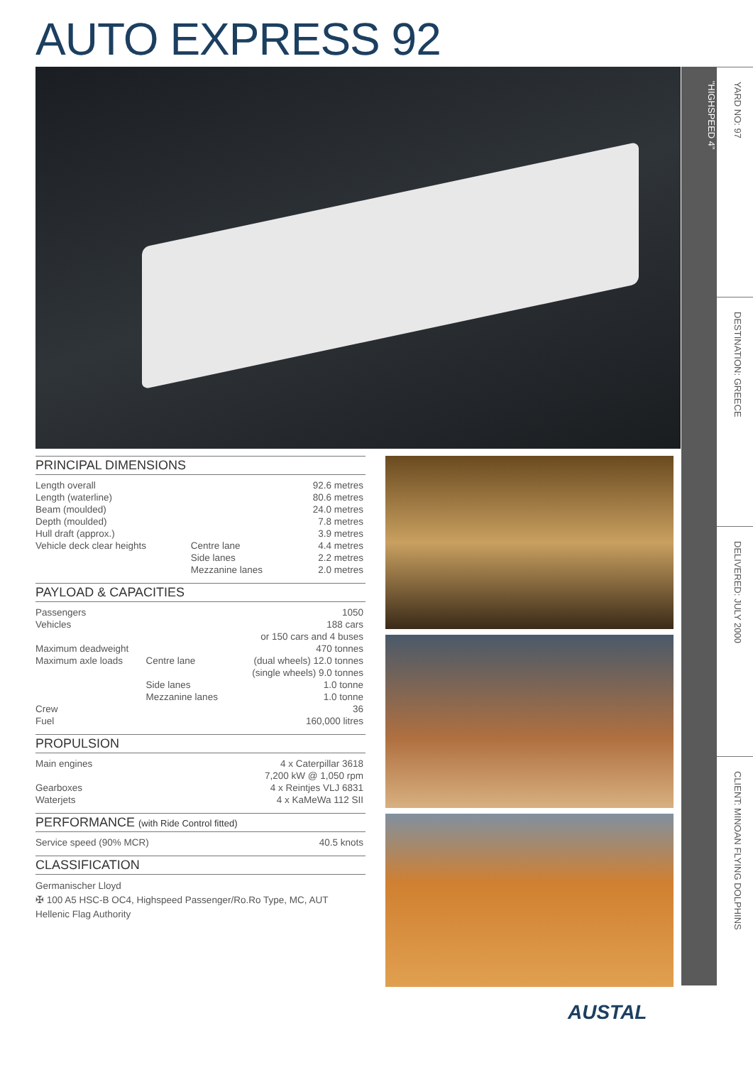AUTO EXPRESS 92
"HIGHSPEED 4"
YARD NO: 97
DESTINATION: GREECE
DELIVERED: JULY 2000
CLIENT: MINOAN FLYING DOLPHINS
PRINCIPAL DIMENSIONS
| Length overall | | 92.6 metres |
| Length (waterline) | | 80.6 metres |
| Beam (moulded) | | 24.0 metres |
| Depth (moulded) | | 7.8 metres |
| Hull draft (approx.) | | 3.9 metres |
| Vehicle deck clear heights | Centre lane | 4.4 metres |
| | Side lanes | 2.2 metres |
| | Mezzanine lanes | 2.0 metres |
PAYLOAD & CAPACITIES
| Passengers | | 1050 |
| Vehicles | | 188 cars |
| | | or 150 cars and 4 buses |
| Maximum deadweight | | 470 tonnes |
| Maximum axle loads | Centre lane | (dual wheels) 12.0 tonnes |
| | | (single wheels) 9.0 tonnes |
| | Side lanes | 1.0 tonne |
| | Mezzanine lanes | 1.0 tonne |
| Crew | | 36 |
| Fuel | | 160,000 litres |
PROPULSION
| Main engines | 4 x Caterpillar 3618 |
| | 7,200 kW @ 1,050 rpm |
| Gearboxes | 4 x Reintjes VLJ 6831 |
| Waterjets | 4 x KaMeWa 112 SII |
PERFORMANCE (with Ride Control fitted)
| Service speed (90% MCR) | 40.5 knots |
CLASSIFICATION
Germanischer Lloyd
✠ 100 A5 HSC-B OC4, Highspeed Passenger/Ro.Ro Type, MC, AUT
Hellenic Flag Authority
AUSTAL